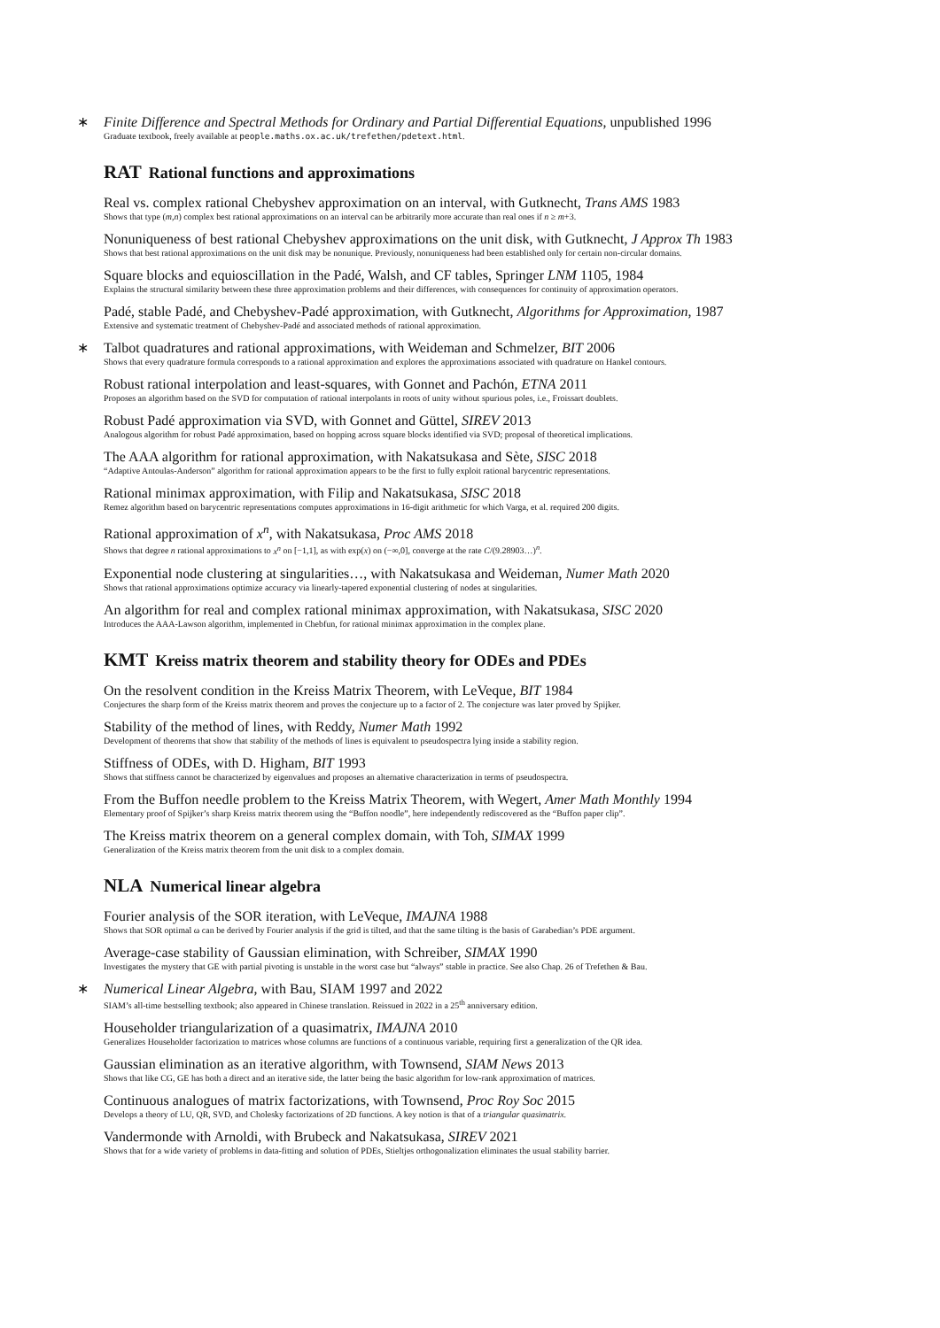∗
Finite Difference and Spectral Methods for Ordinary and Partial Differential Equations, unpublished 1996
Graduate textbook, freely available at people.maths.ox.ac.uk/trefethen/pdetext.html.
RAT Rational functions and approximations
Real vs. complex rational Chebyshev approximation on an interval, with Gutknecht, Trans AMS 1983
Shows that type (m,n) complex best rational approximations on an interval can be arbitrarily more accurate than real ones if n ≥ m+3.
Nonuniqueness of best rational Chebyshev approximations on the unit disk, with Gutknecht, J Approx Th 1983
Shows that best rational approximations on the unit disk may be nonunique. Previously, nonuniqueness had been established only for certain non-circular domains.
Square blocks and equioscillation in the Padé, Walsh, and CF tables, Springer LNM 1105, 1984
Explains the structural similarity between these three approximation problems and their differences, with consequences for continuity of approximation operators.
Padé, stable Padé, and Chebyshev-Padé approximation, with Gutknecht, Algorithms for Approximation, 1987
Extensive and systematic treatment of Chebyshev-Padé and associated methods of rational approximation.
∗
Talbot quadratures and rational approximations, with Weideman and Schmelzer, BIT 2006
Shows that every quadrature formula corresponds to a rational approximation and explores the approximations associated with quadrature on Hankel contours.
Robust rational interpolation and least-squares, with Gonnet and Pachón, ETNA 2011
Proposes an algorithm based on the SVD for computation of rational interpolants in roots of unity without spurious poles, i.e., Froissart doublets.
Robust Padé approximation via SVD, with Gonnet and Güttel, SIREV 2013
Analogous algorithm for robust Padé approximation, based on hopping across square blocks identified via SVD; proposal of theoretical implications.
The AAA algorithm for rational approximation, with Nakatsukasa and Sète, SISC 2018
“Adaptive Antoulas-Anderson” algorithm for rational approximation appears to be the first to fully exploit rational barycentric representations.
Rational minimax approximation, with Filip and Nakatsukasa, SISC 2018
Remez algorithm based on barycentric representations computes approximations in 16-digit arithmetic for which Varga, et al. required 200 digits.
Rational approximation of x<sup>n</sup>, with Nakatsukasa, Proc AMS 2018
Shows that degree n rational approximations to x<sup>n</sup> on [−1,1], as with exp(x) on (−∞,0], converge at the rate C/(9.28903…)<sup>n</sup>.
Exponential node clustering at singularities…, with Nakatsukasa and Weideman, Numer Math 2020
Shows that rational approximations optimize accuracy via linearly-tapered exponential clustering of nodes at singularities.
An algorithm for real and complex rational minimax approximation, with Nakatsukasa, SISC 2020
Introduces the AAA-Lawson algorithm, implemented in Chebfun, for rational minimax approximation in the complex plane.
KMT Kreiss matrix theorem and stability theory for ODEs and PDEs
On the resolvent condition in the Kreiss Matrix Theorem, with LeVeque, BIT 1984
Conjectures the sharp form of the Kreiss matrix theorem and proves the conjecture up to a factor of 2. The conjecture was later proved by Spijker.
Stability of the method of lines, with Reddy, Numer Math 1992
Development of theorems that show that stability of the methods of lines is equivalent to pseudospectra lying inside a stability region.
Stiffness of ODEs, with D. Higham, BIT 1993
Shows that stiffness cannot be characterized by eigenvalues and proposes an alternative characterization in terms of pseudospectra.
From the Buffon needle problem to the Kreiss Matrix Theorem, with Wegert, Amer Math Monthly 1994
Elementary proof of Spijker’s sharp Kreiss matrix theorem using the “Buffon noodle”, here independently rediscovered as the “Buffon paper clip”.
The Kreiss matrix theorem on a general complex domain, with Toh, SIMAX 1999
Generalization of the Kreiss matrix theorem from the unit disk to a complex domain.
NLA Numerical linear algebra
Fourier analysis of the SOR iteration, with LeVeque, IMAJNA 1988
Shows that SOR optimal ω can be derived by Fourier analysis if the grid is tilted, and that the same tilting is the basis of Garabedian’s PDE argument.
Average-case stability of Gaussian elimination, with Schreiber, SIMAX 1990
Investigates the mystery that GE with partial pivoting is unstable in the worst case but “always” stable in practice. See also Chap. 26 of Trefethen & Bau.
∗
Numerical Linear Algebra, with Bau, SIAM 1997 and 2022
SIAM’s all-time bestselling textbook; also appeared in Chinese translation. Reissued in 2022 in a 25<sup>th</sup> anniversary edition.
Householder triangularization of a quasimatrix, IMAJNA 2010
Generalizes Householder factorization to matrices whose columns are functions of a continuous variable, requiring first a generalization of the QR idea.
Gaussian elimination as an iterative algorithm, with Townsend, SIAM News 2013
Shows that like CG, GE has both a direct and an iterative side, the latter being the basic algorithm for low-rank approximation of matrices.
Continuous analogues of matrix factorizations, with Townsend, Proc Roy Soc 2015
Develops a theory of LU, QR, SVD, and Cholesky factorizations of 2D functions. A key notion is that of a triangular quasimatrix.
Vandermonde with Arnoldi, with Brubeck and Nakatsukasa, SIREV 2021
Shows that for a wide variety of problems in data-fitting and solution of PDEs, Stieltjes orthogonalization eliminates the usual stability barrier.